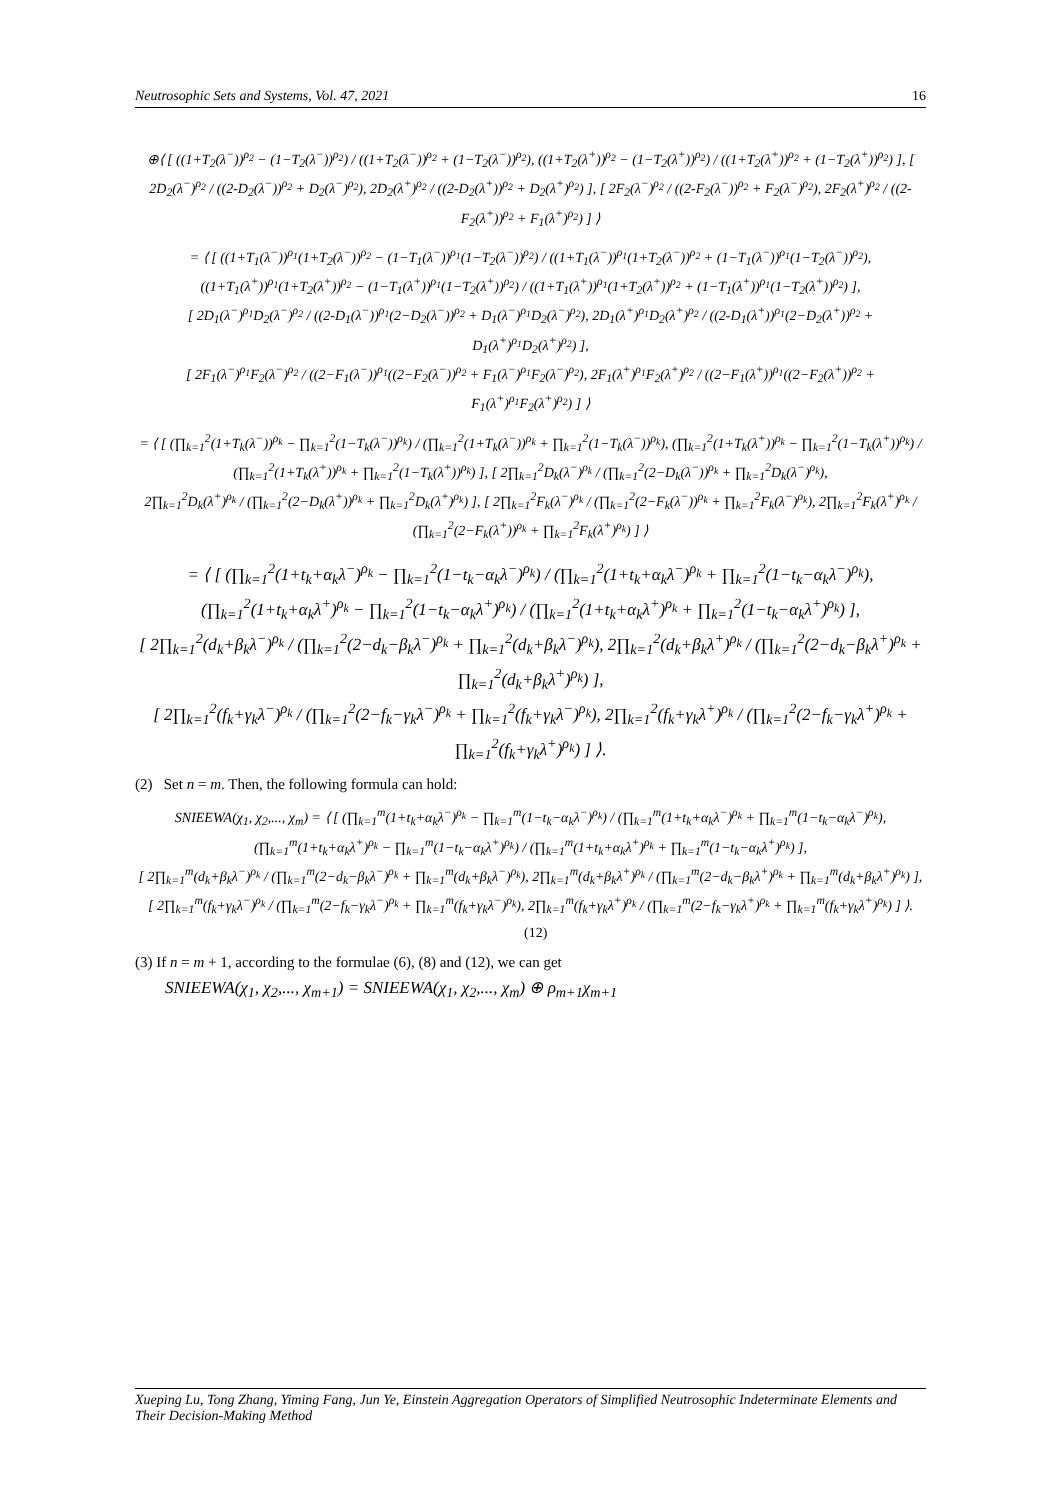Neutrosophic Sets and Systems, Vol. 47, 2021 16
⊕⟨ [ ((1+T<sub>2</sub>(λ<sup>−</sup>))<sup>ρ<sub>2</sub></sup> − (1−T<sub>2</sub>(λ<sup>−</sup>))<sup>ρ<sub>2</sub></sup>) / ((1+T<sub>2</sub>(λ<sup>−</sup>))<sup>ρ<sub>2</sub></sup> + (1−T<sub>2</sub>(λ<sup>−</sup>))<sup>ρ<sub>2</sub></sup>), ((1+T<sub>2</sub>(λ<sup>+</sup>))<sup>ρ<sub>2</sub></sup> − (1−T<sub>2</sub>(λ<sup>+</sup>))<sup>ρ<sub>2</sub></sup>) / ((1+T<sub>2</sub>(λ<sup>+</sup>))<sup>ρ<sub>2</sub></sup> + (1−T<sub>2</sub>(λ<sup>+</sup>))<sup>ρ<sub>2</sub></sup>) ], [ 2D<sub>2</sub>(λ<sup>−</sup>)<sup>ρ<sub>2</sub></sup> / ((2-D<sub>2</sub>(λ<sup>−</sup>))<sup>ρ<sub>2</sub></sup> + D<sub>2</sub>(λ<sup>−</sup>)<sup>ρ<sub>2</sub></sup>), 2D<sub>2</sub>(λ<sup>+</sup>)<sup>ρ<sub>2</sub></sup> / ((2-D<sub>2</sub>(λ<sup>+</sup>))<sup>ρ<sub>2</sub></sup> + D<sub>2</sub>(λ<sup>+</sup>)<sup>ρ<sub>2</sub></sup>) ], [ 2F<sub>2</sub>(λ<sup>−</sup>)<sup>ρ<sub>2</sub></sup> / ((2-F<sub>2</sub>(λ<sup>−</sup>))<sup>ρ<sub>2</sub></sup> + F<sub>2</sub>(λ<sup>−</sup>)<sup>ρ<sub>2</sub></sup>), 2F<sub>2</sub>(λ<sup>+</sup>)<sup>ρ<sub>2</sub></sup> / ((2-F<sub>2</sub>(λ<sup>+</sup>))<sup>ρ<sub>2</sub></sup> + F<sub>1</sub>(λ<sup>+</sup>)<sup>ρ<sub>2</sub></sup>) ] ⟩
= ⟨ [ ((1+T<sub>1</sub>(λ<sup>−</sup>))<sup>ρ<sub>1</sub></sup>(1+T<sub>2</sub>(λ<sup>−</sup>))<sup>ρ<sub>2</sub></sup> − (1−T<sub>1</sub>(λ<sup>−</sup>))<sup>ρ<sub>1</sub></sup>(1−T<sub>2</sub>(λ<sup>−</sup>))<sup>ρ<sub>2</sub></sup>) / ((1+T<sub>1</sub>(λ<sup>−</sup>))<sup>ρ<sub>1</sub></sup>(1+T<sub>2</sub>(λ<sup>−</sup>))<sup>ρ<sub>2</sub></sup> + (1−T<sub>1</sub>(λ<sup>−</sup>))<sup>ρ<sub>1</sub></sup>(1−T<sub>2</sub>(λ<sup>−</sup>))<sup>ρ<sub>2</sub></sup>), ((1+T<sub>1</sub>(λ<sup>+</sup>))<sup>ρ<sub>1</sub></sup>(1+T<sub>2</sub>(λ<sup>+</sup>))<sup>ρ<sub>2</sub></sup> − (1−T<sub>1</sub>(λ<sup>+</sup>))<sup>ρ<sub>1</sub></sup>(1−T<sub>2</sub>(λ<sup>+</sup>))<sup>ρ<sub>2</sub></sup>) / ((1+T<sub>1</sub>(λ<sup>+</sup>))<sup>ρ<sub>1</sub></sup>(1+T<sub>2</sub>(λ<sup>+</sup>))<sup>ρ<sub>2</sub></sup> + (1−T<sub>1</sub>(λ<sup>+</sup>))<sup>ρ<sub>1</sub></sup>(1−T<sub>2</sub>(λ<sup>+</sup>))<sup>ρ<sub>2</sub></sup>) ],
[ 2D<sub>1</sub>(λ<sup>−</sup>)<sup>ρ<sub>1</sub></sup>D<sub>2</sub>(λ<sup>−</sup>)<sup>ρ<sub>2</sub></sup> / ((2-D<sub>1</sub>(λ<sup>−</sup>))<sup>ρ<sub>1</sub></sup>(2−D<sub>2</sub>(λ<sup>−</sup>))<sup>ρ<sub>2</sub></sup> + D<sub>1</sub>(λ<sup>−</sup>)<sup>ρ<sub>1</sub></sup>D<sub>2</sub>(λ<sup>−</sup>)<sup>ρ<sub>2</sub></sup>), 2D<sub>1</sub>(λ<sup>+</sup>)<sup>ρ<sub>1</sub></sup>D<sub>2</sub>(λ<sup>+</sup>)<sup>ρ<sub>2</sub></sup> / ((2-D<sub>1</sub>(λ<sup>+</sup>))<sup>ρ<sub>1</sub></sup>(2−D<sub>2</sub>(λ<sup>+</sup>))<sup>ρ<sub>2</sub></sup> + D<sub>1</sub>(λ<sup>+</sup>)<sup>ρ<sub>1</sub></sup>D<sub>2</sub>(λ<sup>+</sup>)<sup>ρ<sub>2</sub></sup>) ],
[ 2F<sub>1</sub>(λ<sup>−</sup>)<sup>ρ<sub>1</sub></sup>F<sub>2</sub>(λ<sup>−</sup>)<sup>ρ<sub>2</sub></sup> / ((2−F<sub>1</sub>(λ<sup>−</sup>))<sup>ρ<sub>1</sub></sup>((2−F<sub>2</sub>(λ<sup>−</sup>))<sup>ρ<sub>2</sub></sup> + F<sub>1</sub>(λ<sup>−</sup>)<sup>ρ<sub>1</sub></sup>F<sub>2</sub>(λ<sup>−</sup>)<sup>ρ<sub>2</sub></sup>), 2F<sub>1</sub>(λ<sup>+</sup>)<sup>ρ<sub>1</sub></sup>F<sub>2</sub>(λ<sup>+</sup>)<sup>ρ<sub>2</sub></sup> / ((2−F<sub>1</sub>(λ<sup>+</sup>))<sup>ρ<sub>1</sub></sup>((2−F<sub>2</sub>(λ<sup>+</sup>))<sup>ρ<sub>2</sub></sup> + F<sub>1</sub>(λ<sup>+</sup>)<sup>ρ<sub>1</sub></sup>F<sub>2</sub>(λ<sup>+</sup>)<sup>ρ<sub>2</sub></sup>) ] ⟩
= ⟨ [ (∏<sub>k=1</sub><sup>2</sup>(1+T<sub>k</sub>(λ<sup>−</sup>))<sup>ρ<sub>k</sub></sup> − ∏<sub>k=1</sub><sup>2</sup>(1−T<sub>k</sub>(λ<sup>−</sup>))<sup>ρ<sub>k</sub></sup>) / (∏<sub>k=1</sub><sup>2</sup>(1+T<sub>k</sub>(λ<sup>−</sup>))<sup>ρ<sub>k</sub></sup> + ∏<sub>k=1</sub><sup>2</sup>(1−T<sub>k</sub>(λ<sup>−</sup>))<sup>ρ<sub>k</sub></sup>), (∏<sub>k=1</sub><sup>2</sup>(1+T<sub>k</sub>(λ<sup>+</sup>))<sup>ρ<sub>k</sub></sup> − ∏<sub>k=1</sub><sup>2</sup>(1−T<sub>k</sub>(λ<sup>+</sup>))<sup>ρ<sub>k</sub></sup>) / (∏<sub>k=1</sub><sup>2</sup>(1+T<sub>k</sub>(λ<sup>+</sup>))<sup>ρ<sub>k</sub></sup> + ∏<sub>k=1</sub><sup>2</sup>(1−T<sub>k</sub>(λ<sup>+</sup>))<sup>ρ<sub>k</sub></sup>) ], [ 2∏<sub>k=1</sub><sup>2</sup>D<sub>k</sub>(λ<sup>−</sup>)<sup>ρ<sub>k</sub></sup> / (∏<sub>k=1</sub><sup>2</sup>(2−D<sub>k</sub>(λ<sup>−</sup>))<sup>ρ<sub>k</sub></sup> + ∏<sub>k=1</sub><sup>2</sup>D<sub>k</sub>(λ<sup>−</sup>)<sup>ρ<sub>k</sub></sup>),
2∏<sub>k=1</sub><sup>2</sup>D<sub>k</sub>(λ<sup>+</sup>)<sup>ρ<sub>k</sub></sup> / (∏<sub>k=1</sub><sup>2</sup>(2−D<sub>k</sub>(λ<sup>+</sup>))<sup>ρ<sub>k</sub></sup> + ∏<sub>k=1</sub><sup>2</sup>D<sub>k</sub>(λ<sup>+</sup>)<sup>ρ<sub>k</sub></sup>) ], [ 2∏<sub>k=1</sub><sup>2</sup>F<sub>k</sub>(λ<sup>−</sup>)<sup>ρ<sub>k</sub></sup> / (∏<sub>k=1</sub><sup>2</sup>(2−F<sub>k</sub>(λ<sup>−</sup>))<sup>ρ<sub>k</sub></sup> + ∏<sub>k=1</sub><sup>2</sup>F<sub>k</sub>(λ<sup>−</sup>)<sup>ρ<sub>k</sub></sup>), 2∏<sub>k=1</sub><sup>2</sup>F<sub>k</sub>(λ<sup>+</sup>)<sup>ρ<sub>k</sub></sup> / (∏<sub>k=1</sub><sup>2</sup>(2−F<sub>k</sub>(λ<sup>+</sup>))<sup>ρ<sub>k</sub></sup> + ∏<sub>k=1</sub><sup>2</sup>F<sub>k</sub>(λ<sup>+</sup>)<sup>ρ<sub>k</sub></sup>) ] ⟩
= ⟨ [ (∏<sub>k=1</sub><sup>2</sup>(1+t<sub>k</sub>+α<sub>k</sub>λ<sup>−</sup>)<sup>ρ<sub>k</sub></sup> − ∏<sub>k=1</sub><sup>2</sup>(1−t<sub>k</sub>−α<sub>k</sub>λ<sup>−</sup>)<sup>ρ<sub>k</sub></sup>) / (∏<sub>k=1</sub><sup>2</sup>(1+t<sub>k</sub>+α<sub>k</sub>λ<sup>−</sup>)<sup>ρ<sub>k</sub></sup> + ∏<sub>k=1</sub><sup>2</sup>(1−t<sub>k</sub>−α<sub>k</sub>λ<sup>−</sup>)<sup>ρ<sub>k</sub></sup>), (∏<sub>k=1</sub><sup>2</sup>(1+t<sub>k</sub>+α<sub>k</sub>λ<sup>+</sup>)<sup>ρ<sub>k</sub></sup> − ∏<sub>k=1</sub><sup>2</sup>(1−t<sub>k</sub>−α<sub>k</sub>λ<sup>+</sup>)<sup>ρ<sub>k</sub></sup>) / (∏<sub>k=1</sub><sup>2</sup>(1+t<sub>k</sub>+α<sub>k</sub>λ<sup>+</sup>)<sup>ρ<sub>k</sub></sup> + ∏<sub>k=1</sub><sup>2</sup>(1−t<sub>k</sub>−α<sub>k</sub>λ<sup>+</sup>)<sup>ρ<sub>k</sub></sup>) ],
[ 2∏<sub>k=1</sub><sup>2</sup>(d<sub>k</sub>+β<sub>k</sub>λ<sup>−</sup>)<sup>ρ<sub>k</sub></sup> / (∏<sub>k=1</sub><sup>2</sup>(2−d<sub>k</sub>−β<sub>k</sub>λ<sup>−</sup>)<sup>ρ<sub>k</sub></sup> + ∏<sub>k=1</sub><sup>2</sup>(d<sub>k</sub>+β<sub>k</sub>λ<sup>−</sup>)<sup>ρ<sub>k</sub></sup>), 2∏<sub>k=1</sub><sup>2</sup>(d<sub>k</sub>+β<sub>k</sub>λ<sup>+</sup>)<sup>ρ<sub>k</sub></sup> / (∏<sub>k=1</sub><sup>2</sup>(2−d<sub>k</sub>−β<sub>k</sub>λ<sup>+</sup>)<sup>ρ<sub>k</sub></sup> + ∏<sub>k=1</sub><sup>2</sup>(d<sub>k</sub>+β<sub>k</sub>λ<sup>+</sup>)<sup>ρ<sub>k</sub></sup>) ],
[ 2∏<sub>k=1</sub><sup>2</sup>(f<sub>k</sub>+γ<sub>k</sub>λ<sup>−</sup>)<sup>ρ<sub>k</sub></sup> / (∏<sub>k=1</sub><sup>2</sup>(2−f<sub>k</sub>−γ<sub>k</sub>λ<sup>−</sup>)<sup>ρ<sub>k</sub></sup> + ∏<sub>k=1</sub><sup>2</sup>(f<sub>k</sub>+γ<sub>k</sub>λ<sup>−</sup>)<sup>ρ<sub>k</sub></sup>), 2∏<sub>k=1</sub><sup>2</sup>(f<sub>k</sub>+γ<sub>k</sub>λ<sup>+</sup>)<sup>ρ<sub>k</sub></sup> / (∏<sub>k=1</sub><sup>2</sup>(2−f<sub>k</sub>−γ<sub>k</sub>λ<sup>+</sup>)<sup>ρ<sub>k</sub></sup> + ∏<sub>k=1</sub><sup>2</sup>(f<sub>k</sub>+γ<sub>k</sub>λ<sup>+</sup>)<sup>ρ<sub>k</sub></sup>) ] ⟩.
(2) Set n = m. Then, the following formula can hold:
SNIEEWA(χ<sub>1</sub>, χ<sub>2</sub>,..., χ<sub>m</sub>) = ⟨ [ (∏<sub>k=1</sub><sup>m</sup>(1+t<sub>k</sub>+α<sub>k</sub>λ<sup>−</sup>)<sup>ρ<sub>k</sub></sup> − ∏<sub>k=1</sub><sup>m</sup>(1−t<sub>k</sub>−α<sub>k</sub>λ<sup>−</sup>)<sup>ρ<sub>k</sub></sup>) / (∏<sub>k=1</sub><sup>m</sup>(1+t<sub>k</sub>+α<sub>k</sub>λ<sup>−</sup>)<sup>ρ<sub>k</sub></sup> + ∏<sub>k=1</sub><sup>m</sup>(1−t<sub>k</sub>−α<sub>k</sub>λ<sup>−</sup>)<sup>ρ<sub>k</sub></sup>), (∏<sub>k=1</sub><sup>m</sup>(1+t<sub>k</sub>+α<sub>k</sub>λ<sup>+</sup>)<sup>ρ<sub>k</sub></sup> − ∏<sub>k=1</sub><sup>m</sup>(1−t<sub>k</sub>−α<sub>k</sub>λ<sup>+</sup>)<sup>ρ<sub>k</sub></sup>) / (∏<sub>k=1</sub><sup>m</sup>(1+t<sub>k</sub>+α<sub>k</sub>λ<sup>+</sup>)<sup>ρ<sub>k</sub></sup> + ∏<sub>k=1</sub><sup>m</sup>(1−t<sub>k</sub>−α<sub>k</sub>λ<sup>+</sup>)<sup>ρ<sub>k</sub></sup>) ],
[ 2∏<sub>k=1</sub><sup>m</sup>(d<sub>k</sub>+β<sub>k</sub>λ<sup>−</sup>)<sup>ρ<sub>k</sub></sup> / (∏<sub>k=1</sub><sup>m</sup>(2−d<sub>k</sub>−β<sub>k</sub>λ<sup>−</sup>)<sup>ρ<sub>k</sub></sup> + ∏<sub>k=1</sub><sup>m</sup>(d<sub>k</sub>+β<sub>k</sub>λ<sup>−</sup>)<sup>ρ<sub>k</sub></sup>), 2∏<sub>k=1</sub><sup>m</sup>(d<sub>k</sub>+β<sub>k</sub>λ<sup>+</sup>)<sup>ρ<sub>k</sub></sup> / (∏<sub>k=1</sub><sup>m</sup>(2−d<sub>k</sub>−β<sub>k</sub>λ<sup>+</sup>)<sup>ρ<sub>k</sub></sup> + ∏<sub>k=1</sub><sup>m</sup>(d<sub>k</sub>+β<sub>k</sub>λ<sup>+</sup>)<sup>ρ<sub>k</sub></sup>) ],
[ 2∏<sub>k=1</sub><sup>m</sup>(f<sub>k</sub>+γ<sub>k</sub>λ<sup>−</sup>)<sup>ρ<sub>k</sub></sup> / (∏<sub>k=1</sub><sup>m</sup>(2−f<sub>k</sub>−γ<sub>k</sub>λ<sup>−</sup>)<sup>ρ<sub>k</sub></sup> + ∏<sub>k=1</sub><sup>m</sup>(f<sub>k</sub>+γ<sub>k</sub>λ<sup>−</sup>)<sup>ρ<sub>k</sub></sup>), 2∏<sub>k=1</sub><sup>m</sup>(f<sub>k</sub>+γ<sub>k</sub>λ<sup>+</sup>)<sup>ρ<sub>k</sub></sup> / (∏<sub>k=1</sub><sup>m</sup>(2−f<sub>k</sub>−γ<sub>k</sub>λ<sup>+</sup>)<sup>ρ<sub>k</sub></sup> + ∏<sub>k=1</sub><sup>m</sup>(f<sub>k</sub>+γ<sub>k</sub>λ<sup>+</sup>)<sup>ρ<sub>k</sub></sup>) ] ⟩. (12)
(3) If n = m + 1, according to the formulae (6), (8) and (12), we can get
SNIEEWA(χ<sub>1</sub>, χ<sub>2</sub>,..., χ<sub>m+1</sub>) = SNIEEWA(χ<sub>1</sub>, χ<sub>2</sub>,..., χ<sub>m</sub>) ⊕ ρ<sub>m+1</sub>χ<sub>m+1</sub>
Xueping Lu, Tong Zhang, Yiming Fang, Jun Ye, Einstein Aggregation Operators of Simplified Neutrosophic Indeterminate Elements and Their Decision-Making Method